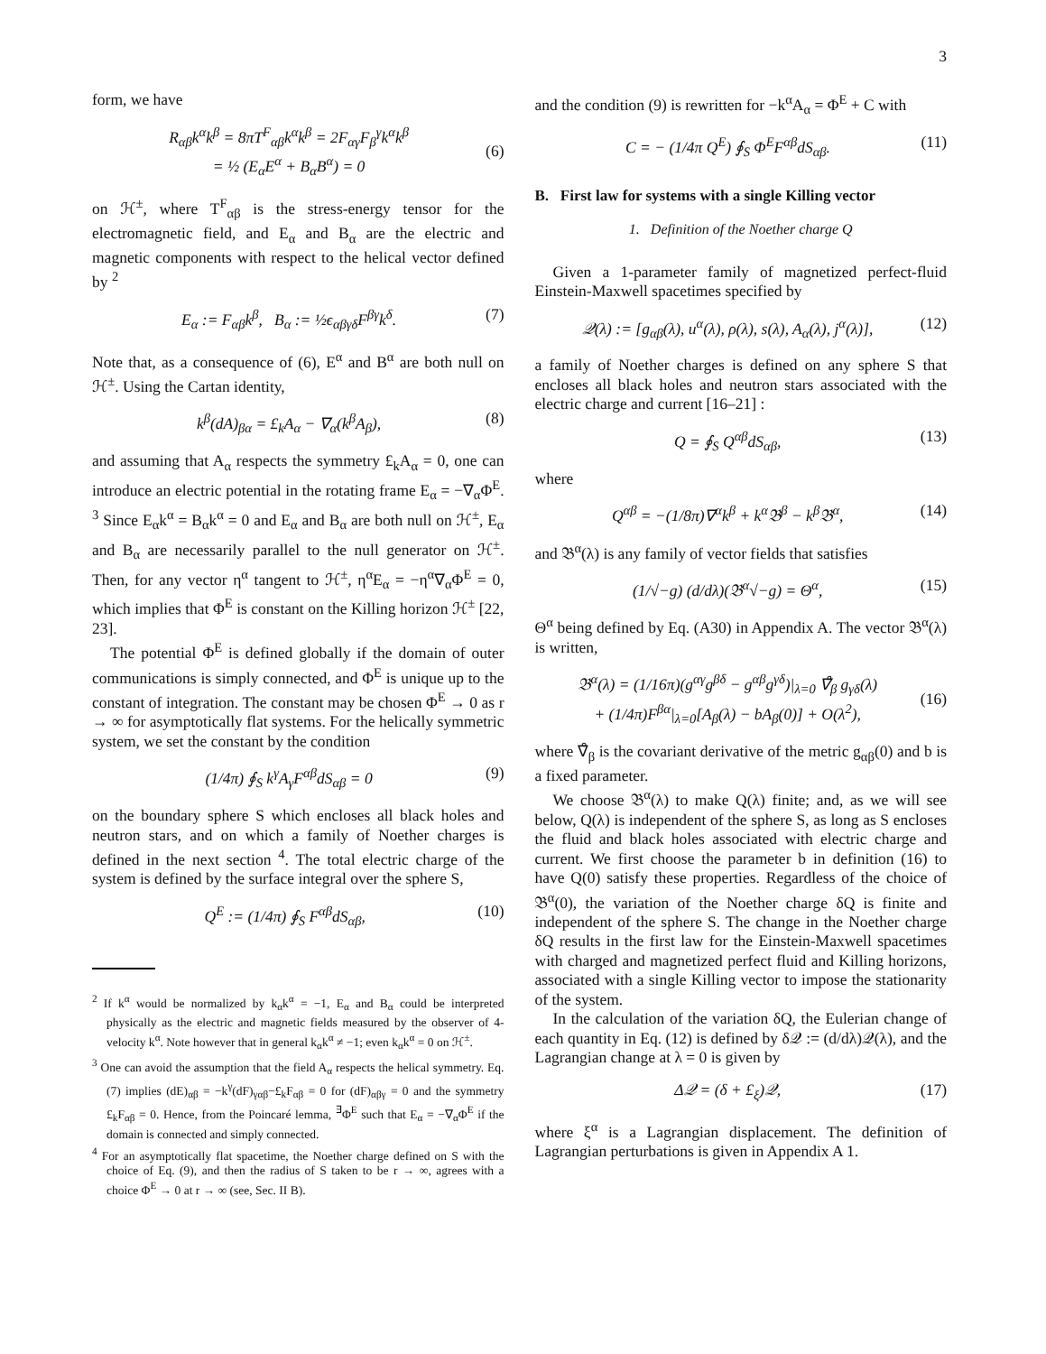3
form, we have
R<sub>αβ</sub>k<sup>α</sup>k<sup>β</sup> = 8πT<sup>F</sup><sub>αβ</sub>k<sup>α</sup>k<sup>β</sup> = 2F<sub>αγ</sub>F<sub>β</sub><sup>γ</sup>k<sup>α</sup>k<sup>β</sup>
= ½ (E<sub>α</sub>E<sup>α</sup> + B<sub>α</sub>B<sup>α</sup>) = 0
(6)
on ℋ<sup>±</sup>, where T<sup>F</sup><sub>αβ</sub> is the stress-energy tensor for the electromagnetic field, and E<sub>α</sub> and B<sub>α</sub> are the electric and magnetic components with respect to the helical vector defined by <sup>2</sup>
E<sub>α</sub> := F<sub>αβ</sub>k<sup>β</sup>, B<sub>α</sub> := ½ϵ<sub>αβγδ</sub>F<sup>βγ</sup>k<sup>δ</sup>.
(7)
Note that, as a consequence of (6), E<sup>α</sup> and B<sup>α</sup> are both null on ℋ<sup>±</sup>. Using the Cartan identity,
k<sup>β</sup>(dA)<sub>βα</sub> = £<sub>k</sub>A<sub>α</sub> − ∇<sub>α</sub>(k<sup>β</sup>A<sub>β</sub>), (8)
and assuming that A<sub>α</sub> respects the symmetry £<sub>k</sub>A<sub>α</sub> = 0, one can introduce an electric potential in the rotating frame E<sub>α</sub> = −∇<sub>α</sub>Φ<sup>E</sup>. <sup>3</sup> Since E<sub>α</sub>k<sup>α</sup> = B<sub>α</sub>k<sup>α</sup> = 0 and E<sub>α</sub> and B<sub>α</sub> are both null on ℋ<sup>±</sup>, E<sub>α</sub> and B<sub>α</sub> are necessarily parallel to the null generator on ℋ<sup>±</sup>. Then, for any vector η<sup>α</sup> tangent to ℋ<sup>±</sup>, η<sup>α</sup>E<sub>α</sub> = −η<sup>α</sup>∇<sub>α</sub>Φ<sup>E</sup> = 0, which implies that Φ<sup>E</sup> is constant on the Killing horizon ℋ<sup>±</sup> [22, 23].
The potential Φ<sup>E</sup> is defined globally if the domain of outer communications is simply connected, and Φ<sup>E</sup> is unique up to the constant of integration. The constant may be chosen Φ<sup>E</sup> → 0 as r → ∞ for asymptotically flat systems. For the helically symmetric system, we set the constant by the condition
(1/4π) ∮<sub>S</sub> k<sup>γ</sup>A<sub>γ</sub>F<sup>αβ</sup>dS<sub>αβ</sub> = 0 (9)
on the boundary sphere S which encloses all black holes and neutron stars, and on which a family of Noether charges is defined in the next section <sup>4</sup>. The total electric charge of the system is defined by the surface integral over the sphere S,
Q<sup>E</sup> := (1/4π) ∮<sub>S</sub> F<sup>αβ</sup>dS<sub>αβ</sub>, (10)
<sup>2</sup> If k<sup>α</sup> would be normalized by k<sub>α</sub>k<sup>α</sup> = −1, E<sub>α</sub> and B<sub>α</sub> could be interpreted physically as the electric and magnetic fields measured by the observer of 4-velocity k<sup>α</sup>. Note however that in general k<sub>α</sub>k<sup>α</sup> ≠ −1; even k<sub>α</sub>k<sup>α</sup> = 0 on ℋ<sup>±</sup>.
<sup>3</sup> One can avoid the assumption that the field A<sub>α</sub> respects the helical symmetry. Eq. (7) implies (dE)<sub>αβ</sub> = −k<sup>γ</sup>(dF)<sub>γαβ</sub>−£<sub>k</sub>F<sub>αβ</sub> = 0 for (dF)<sub>αβγ</sub> = 0 and the symmetry £<sub>k</sub>F<sub>αβ</sub> = 0. Hence, from the Poincaré lemma, <sup>∃</sup>Φ<sup>E</sup> such that E<sub>α</sub> = −∇<sub>α</sub>Φ<sup>E</sup> if the domain is connected and simply connected.
<sup>4</sup> For an asymptotically flat spacetime, the Noether charge defined on S with the choice of Eq. (9), and then the radius of S taken to be r → ∞, agrees with a choice Φ<sup>E</sup> → 0 at r → ∞ (see, Sec. II B).
and the condition (9) is rewritten for −k<sup>α</sup>A<sub>α</sub> = Φ<sup>E</sup> + C with
C = − (1/4π Q<sup>E</sup>) ∮<sub>S</sub> Φ<sup>E</sup>F<sup>αβ</sup>dS<sub>αβ</sub>. (11)
B. First law for systems with a single Killing vector
1. Definition of the Noether charge Q
Given a 1-parameter family of magnetized perfect-fluid Einstein-Maxwell spacetimes specified by
𝒬(λ) := [g<sub>αβ</sub>(λ), u<sup>α</sup>(λ), ρ(λ), s(λ), A<sub>α</sub>(λ), j<sup>α</sup>(λ)],
(12)
a family of Noether charges is defined on any sphere S that encloses all black holes and neutron stars associated with the electric charge and current [16–21] :
Q = ∮<sub>S</sub> Q<sup>αβ</sup>dS<sub>αβ</sub>, (13)
where
Q<sup>αβ</sup> = −(1/8π)∇<sup>α</sup>k<sup>β</sup> + k<sup>α</sup>𝔅<sup>β</sup> − k<sup>β</sup>𝔅<sup>α</sup>,
(14)
and 𝔅<sup>α</sup>(λ) is any family of vector fields that satisfies
(1/√−g) (d/dλ)(𝔅<sup>α</sup>√−g) = Θ<sup>α</sup>, (15)
Θ<sup>α</sup> being defined by Eq. (A30) in Appendix A. The vector 𝔅<sup>α</sup>(λ) is written,
𝔅<sup>α</sup>(λ) = (1/16π)(g<sup>αγ</sup>g<sup>βδ</sup> − g<sup>αβ</sup>g<sup>γδ</sup>)|<sub>λ=0</sub> ∇̊<sub>β</sub> g<sub>γδ</sub>(λ)
+ (1/4π)F<sup>βα</sup>|<sub>λ=0</sub>[A<sub>β</sub>(λ) − bA<sub>β</sub>(0)] + O(λ<sup>2</sup>),
(16)
where ∇̊<sub>β</sub> is the covariant derivative of the metric g<sub>αβ</sub>(0) and b is a fixed parameter.
We choose 𝔅<sup>α</sup>(λ) to make Q(λ) finite; and, as we will see below, Q(λ) is independent of the sphere S, as long as S encloses the fluid and black holes associated with electric charge and current. We first choose the parameter b in definition (16) to have Q(0) satisfy these properties. Regardless of the choice of 𝔅<sup>α</sup>(0), the variation of the Noether charge δQ is finite and independent of the sphere S. The change in the Noether charge δQ results in the first law for the Einstein-Maxwell spacetimes with charged and magnetized perfect fluid and Killing horizons, associated with a single Killing vector to impose the stationarity of the system.
In the calculation of the variation δQ, the Eulerian change of each quantity in Eq. (12) is defined by δ𝒬 := (d/dλ)𝒬(λ), and the Lagrangian change at λ = 0 is given by
Δ𝒬 = (δ + £<sub>ξ</sub>)𝒬, (17)
where ξ<sup>α</sup> is a Lagrangian displacement. The definition of Lagrangian perturbations is given in Appendix A 1.